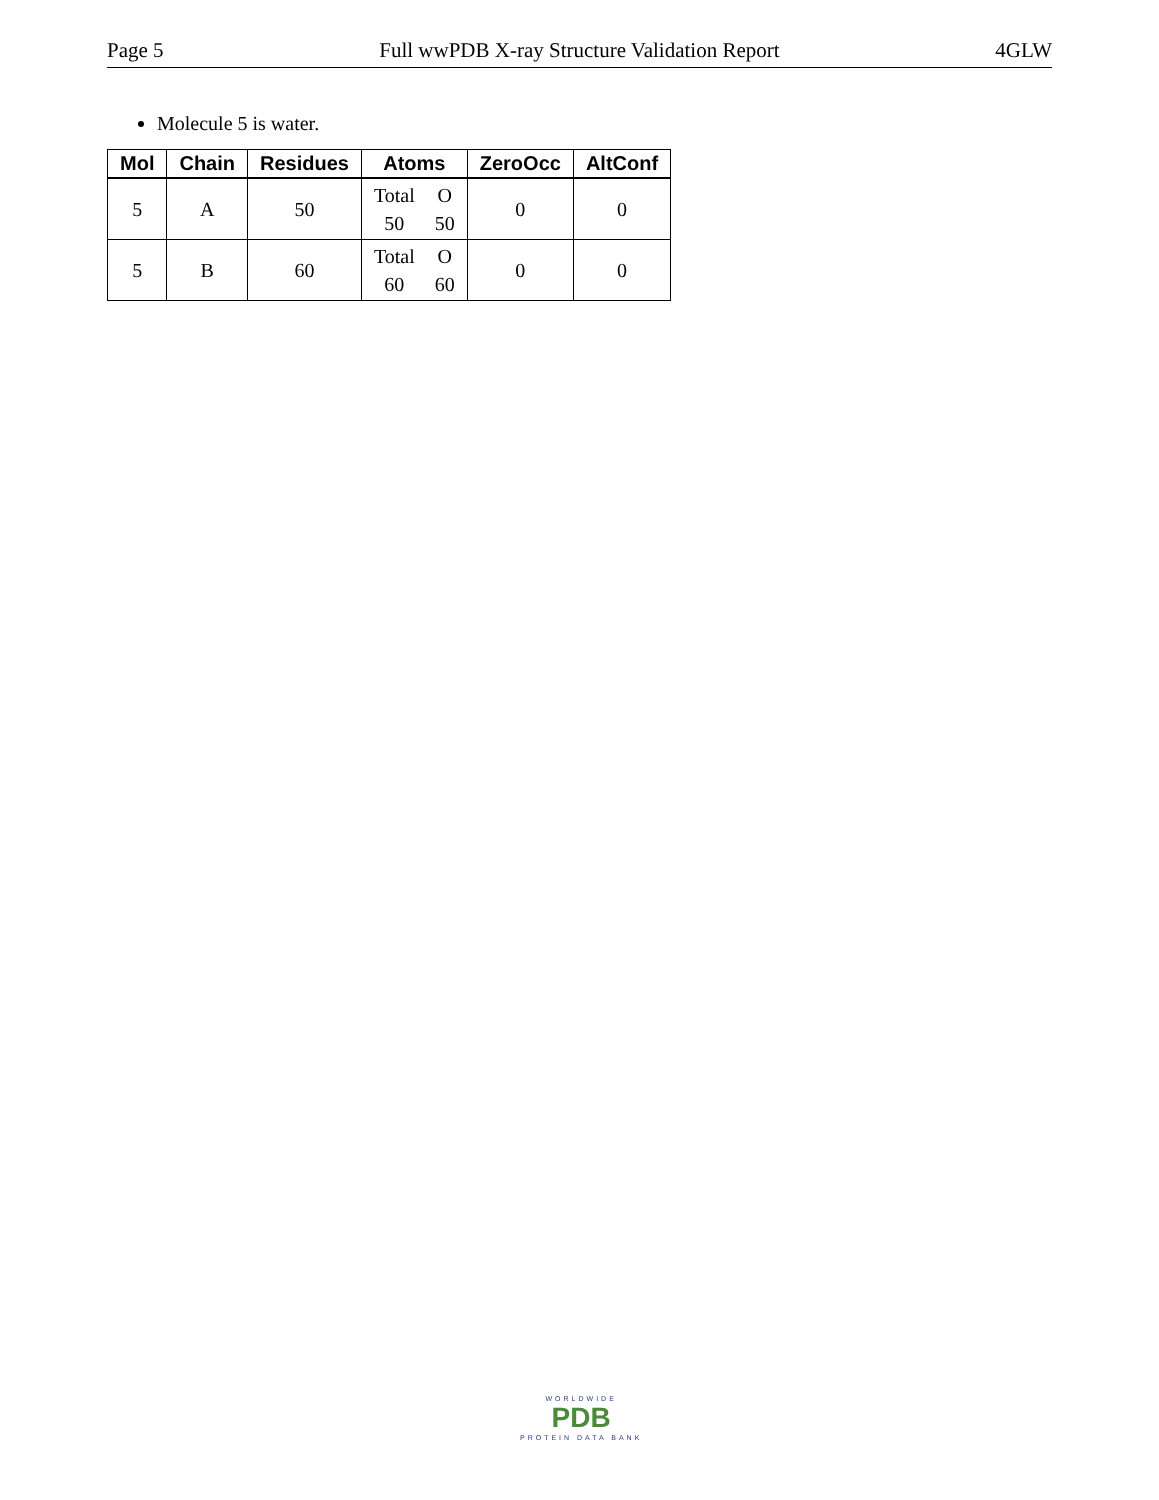Page 5 Full wwPDB X-ray Structure Validation Report 4GLW
Molecule 5 is water.
| Mol | Chain | Residues | Atoms | ZeroOcc | AltConf |
| --- | --- | --- | --- | --- | --- |
| 5 | A | 50 | Total O 50 50 | 0 | 0 |
| 5 | B | 60 | Total O 60 60 | 0 | 0 |
WORLDWIDE
PDB
PROTEIN DATA BANK